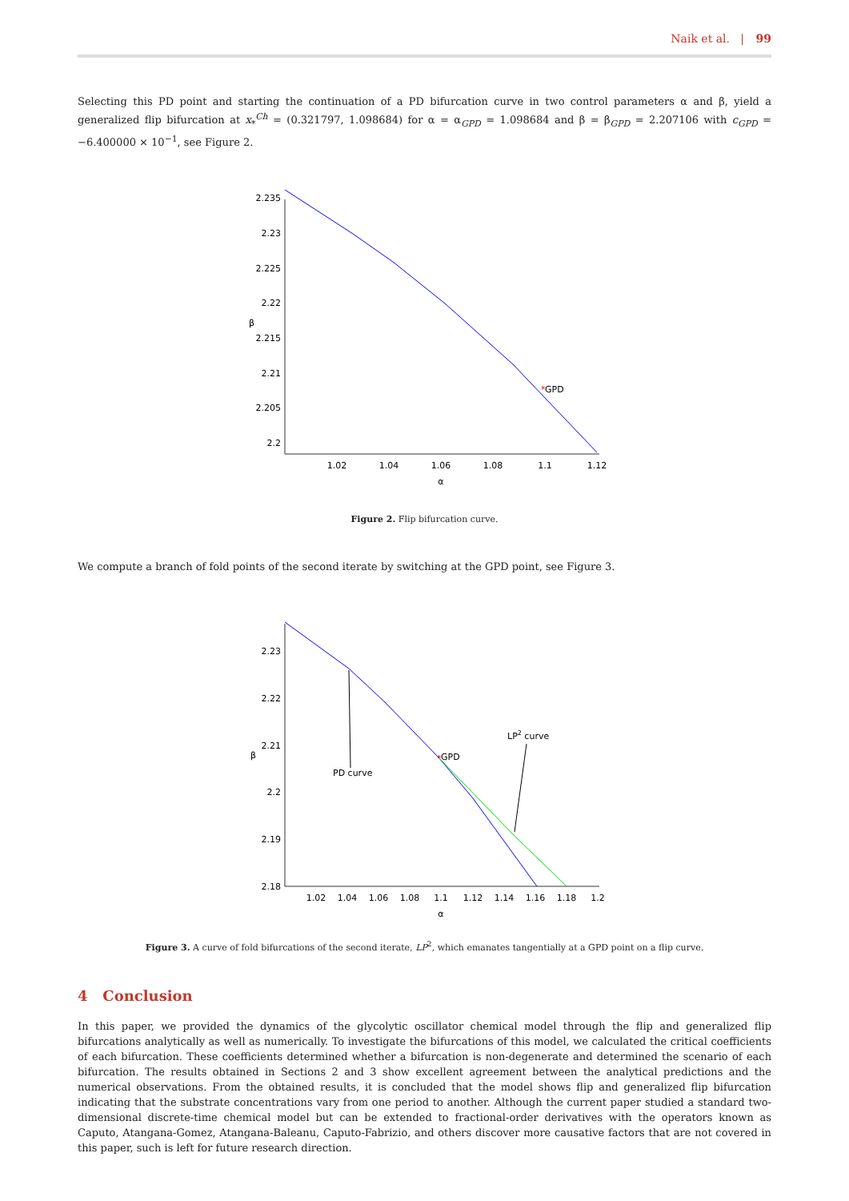Naik et al. | 99
Selecting this PD point and starting the continuation of a PD bifurcation curve in two control parameters α and β, yield a generalized flip bifurcation at x<sub>*</sub><sup>Ch</sup> = (0.321797, 1.098684) for α = α<sub>GPD</sub> = 1.098684 and β = β<sub>GPD</sub> = 2.207106 with c<sub>GPD</sub> = −6.400000 × 10<sup>−1</sup>, see Figure 2.
2.235
2.23
2.225
2.22
2.215
2.21
2.205
2.2
1.02
1.04
1.06
1.08
1.1
1.12
α
β
*
GPD
Figure 2. Flip bifurcation curve.
We compute a branch of fold points of the second iterate by switching at the GPD point, see Figure 3.
2.23
2.22
2.21
2.2
2.19
2.18
1.02
1.04
1.06
1.08
1.1
1.12
1.14
1.16
1.18
1.2
α
β
*
GPD
PD curve
LP2 curve
Figure 3. A curve of fold bifurcations of the second iterate, LP<sup>2</sup>, which emanates tangentially at a GPD point on a flip curve.
4 Conclusion
In this paper, we provided the dynamics of the glycolytic oscillator chemical model through the flip and generalized flip bifurcations analytically as well as numerically. To investigate the bifurcations of this model, we calculated the critical coefficients of each bifurcation. These coefficients determined whether a bifurcation is non-degenerate and determined the scenario of each bifurcation. The results obtained in Sections 2 and 3 show excellent agreement between the analytical predictions and the numerical observations. From the obtained results, it is concluded that the model shows flip and generalized flip bifurcation indicating that the substrate concentrations vary from one period to another. Although the current paper studied a standard two-dimensional discrete-time chemical model but can be extended to fractional-order derivatives with the operators known as Caputo, Atangana-Gomez, Atangana-Baleanu, Caputo-Fabrizio, and others discover more causative factors that are not covered in this paper, such is left for future research direction.